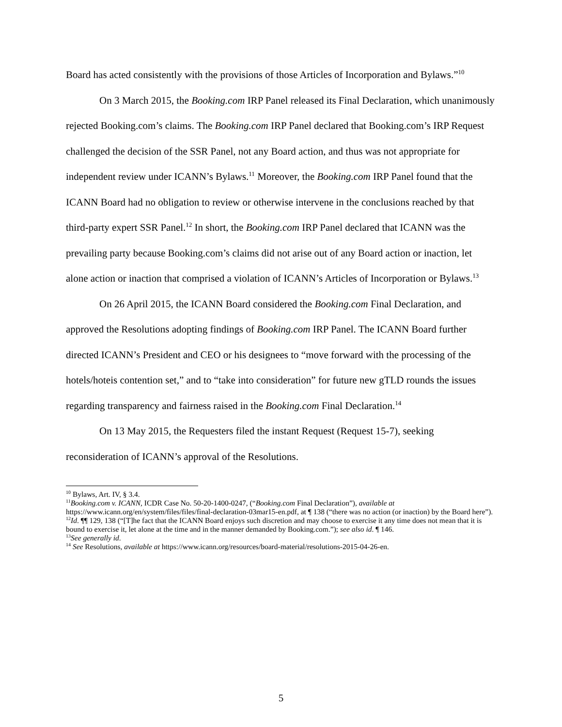Board has acted consistently with the provisions of those Articles of Incorporation and Bylaws.”<sup>10</sup>
On 3 March 2015, the Booking.com IRP Panel released its Final Declaration, which unanimously rejected Booking.com’s claims. The Booking.com IRP Panel declared that Booking.com’s IRP Request challenged the decision of the SSR Panel, not any Board action, and thus was not appropriate for independent review under ICANN’s Bylaws.<sup>11</sup> Moreover, the Booking.com IRP Panel found that the ICANN Board had no obligation to review or otherwise intervene in the conclusions reached by that third-party expert SSR Panel.<sup>12</sup> In short, the Booking.com IRP Panel declared that ICANN was the prevailing party because Booking.com’s claims did not arise out of any Board action or inaction, let alone action or inaction that comprised a violation of ICANN’s Articles of Incorporation or Bylaws.<sup>13</sup>
On 26 April 2015, the ICANN Board considered the Booking.com Final Declaration, and approved the Resolutions adopting findings of Booking.com IRP Panel. The ICANN Board further directed ICANN’s President and CEO or his designees to “move forward with the processing of the hotels/hoteis contention set,” and to “take into consideration” for future new gTLD rounds the issues regarding transparency and fairness raised in the Booking.com Final Declaration.<sup>14</sup>
On 13 May 2015, the Requesters filed the instant Request (Request 15-7), seeking reconsideration of ICANN’s approval of the Resolutions.
<sup>10</sup> Bylaws, Art. IV, § 3.4.
<sup>11</sup> Booking.com v. ICANN, ICDR Case No. 50-20-1400-0247, (“Booking.com Final Declaration”), available at https://www.icann.org/en/system/files/files/final-declaration-03mar15-en.pdf, at ¶ 138 (“there was no action (or inaction) by the Board here”).
<sup>12</sup> Id. ¶¶ 129, 138 (“[T]he fact that the ICANN Board enjoys such discretion and may choose to exercise it any time does not mean that it is bound to exercise it, let alone at the time and in the manner demanded by Booking.com.”); see also id. ¶ 146.
<sup>13</sup> See generally id.
<sup>14</sup> See Resolutions, available at https://www.icann.org/resources/board-material/resolutions-2015-04-26-en.
5